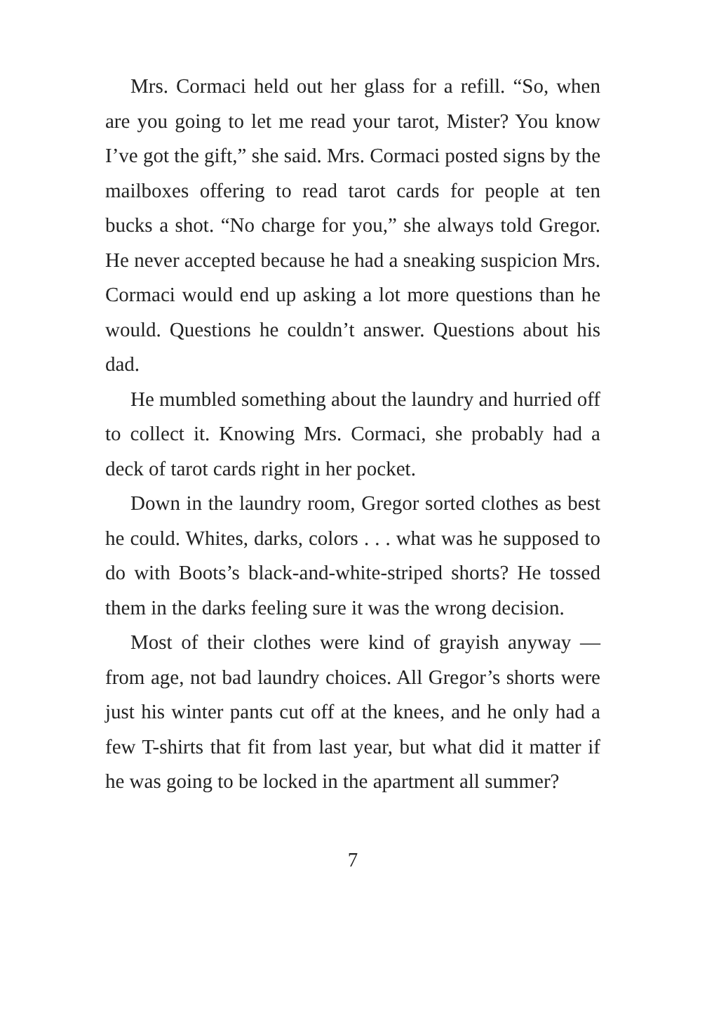Mrs. Cormaci held out her glass for a refill. “So, when are you going to let me read your tarot, Mister? You know I’ve got the gift,” she said. Mrs. Cormaci posted signs by the mailboxes offering to read tarot cards for people at ten bucks a shot. “No charge for you,” she always told Gregor. He never accepted because he had a sneaking suspicion Mrs. Cormaci would end up asking a lot more questions than he would. Questions he couldn’t answer. Questions about his dad.
He mumbled something about the laundry and hurried off to collect it. Knowing Mrs. Cormaci, she probably had a deck of tarot cards right in her pocket.
Down in the laundry room, Gregor sorted clothes as best he could. Whites, darks, colors . . . what was he supposed to do with Boots’s black-and-white-striped shorts? He tossed them in the darks feeling sure it was the wrong decision.
Most of their clothes were kind of grayish anyway — from age, not bad laundry choices. All Gregor’s shorts were just his winter pants cut off at the knees, and he only had a few T-shirts that fit from last year, but what did it matter if he was going to be locked in the apartment all summer?
7